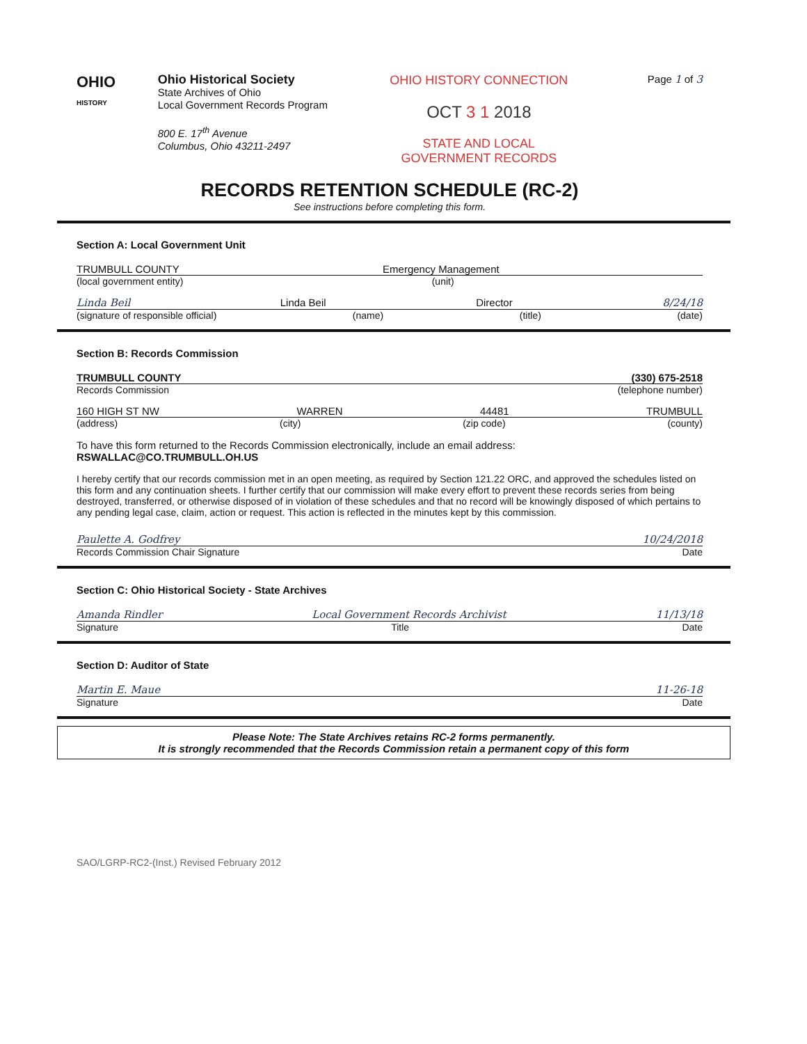OHIO
HISTORY
Ohio Historical Society
State Archives of Ohio
Local Government Records Program
800 E. 17<sup>th</sup> Avenue
Columbus, Ohio 43211-2497
OHIO HISTORY CONNECTION
OCT 3 1 2018
STATE AND LOCAL
GOVERNMENT RECORDS
Page 1 of 3
RECORDS RETENTION SCHEDULE (RC-2)
See instructions before completing this form.
Section A: Local Government Unit
TRUMBULL COUNTY Emergency Management
(local government entity) (unit)
Linda Beil Linda Beil Director 8/24/18
(signature of responsible official) (name) (title) (date)
Section B: Records Commission
TRUMBULL COUNTY (330) 675-2518
Records Commission (telephone number)
160 HIGH ST NW WARREN 44481 TRUMBULL
(address) (city) (zip code) (county)
To have this form returned to the Records Commission electronically, include an email address:
RSWALLAC@CO.TRUMBULL.OH.US
I hereby certify that our records commission met in an open meeting, as required by Section 121.22 ORC, and approved the schedules listed on this form and any continuation sheets. I further certify that our commission will make every effort to prevent these records series from being destroyed, transferred, or otherwise disposed of in violation of these schedules and that no record will be knowingly disposed of which pertains to any pending legal case, claim, action or request. This action is reflected in the minutes kept by this commission.
Paulette A. Godfrey 10/24/2018
Records Commission Chair Signature Date
Section C: Ohio Historical Society - State Archives
Amanda Rindler Local Government Records Archivist 11/13/18
Signature Title Date
Section D: Auditor of State
Martin E. Maue 11-26-18
Signature Date
Please Note: The State Archives retains RC-2 forms permanently.
It is strongly recommended that the Records Commission retain a permanent copy of this form
SAO/LGRP-RC2-(Inst.) Revised February 2012